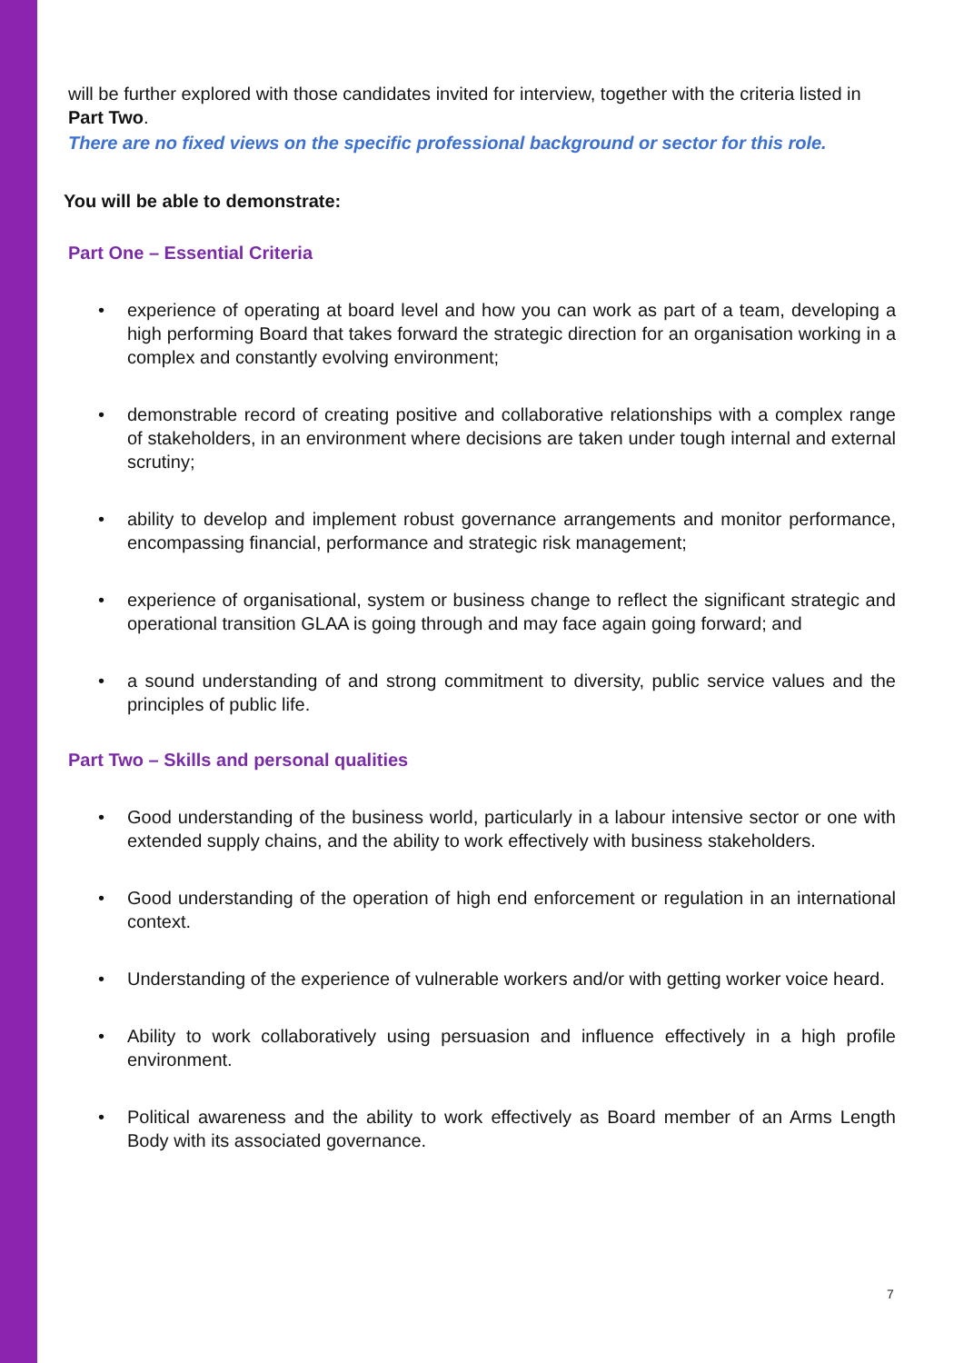will be further explored with those candidates invited for interview, together with the criteria listed in Part Two.
There are no fixed views on the specific professional background or sector for this role.
You will be able to demonstrate:
Part One – Essential Criteria
• experience of operating at board level and how you can work as part of a team, developing a high performing Board that takes forward the strategic direction for an organisation working in a complex and constantly evolving environment;
• demonstrable record of creating positive and collaborative relationships with a complex range of stakeholders, in an environment where decisions are taken under tough internal and external scrutiny;
• ability to develop and implement robust governance arrangements and monitor performance, encompassing financial, performance and strategic risk management;
• experience of organisational, system or business change to reflect the significant strategic and operational transition GLAA is going through and may face again going forward; and
• a sound understanding of and strong commitment to diversity, public service values and the principles of public life.
Part Two – Skills and personal qualities
• Good understanding of the business world, particularly in a labour intensive sector or one with extended supply chains, and the ability to work effectively with business stakeholders.
• Good understanding of the operation of high end enforcement or regulation in an international context.
• Understanding of the experience of vulnerable workers and/or with getting worker voice heard.
• Ability to work collaboratively using persuasion and influence effectively in a high profile environment.
• Political awareness and the ability to work effectively as Board member of an Arms Length Body with its associated governance.
7